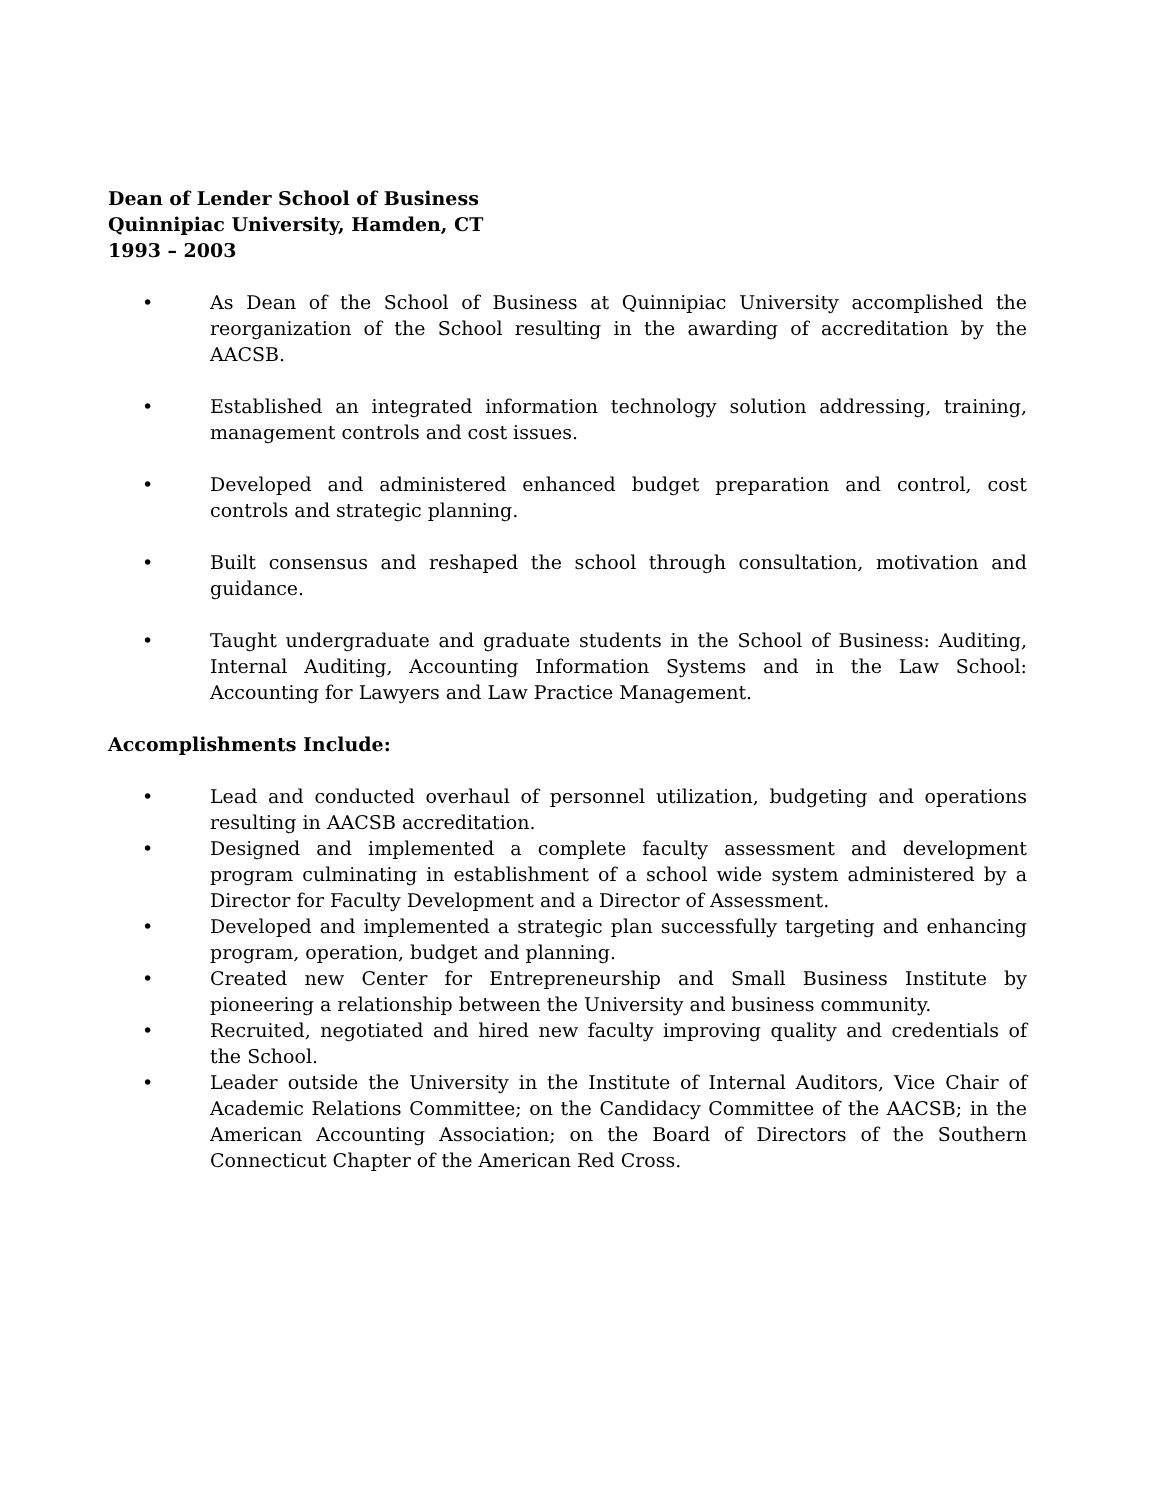Dean of Lender School of Business
Quinnipiac University, Hamden, CT
1993 – 2003
• As Dean of the School of Business at Quinnipiac University accomplished the reorganization of the School resulting in the awarding of accreditation by the AACSB.
• Established an integrated information technology solution addressing, training, management controls and cost issues.
• Developed and administered enhanced budget preparation and control, cost controls and strategic planning.
• Built consensus and reshaped the school through consultation, motivation and guidance.
• Taught undergraduate and graduate students in the School of Business: Auditing, Internal Auditing, Accounting Information Systems and in the Law School: Accounting for Lawyers and Law Practice Management.
Accomplishments Include:
• Lead and conducted overhaul of personnel utilization, budgeting and operations resulting in AACSB accreditation.
• Designed and implemented a complete faculty assessment and development program culminating in establishment of a school wide system administered by a Director for Faculty Development and a Director of Assessment.
• Developed and implemented a strategic plan successfully targeting and enhancing program, operation, budget and planning.
• Created new Center for Entrepreneurship and Small Business Institute by pioneering a relationship between the University and business community.
• Recruited, negotiated and hired new faculty improving quality and credentials of the School.
• Leader outside the University in the Institute of Internal Auditors, Vice Chair of Academic Relations Committee; on the Candidacy Committee of the AACSB; in the American Accounting Association; on the Board of Directors of the Southern Connecticut Chapter of the American Red Cross.